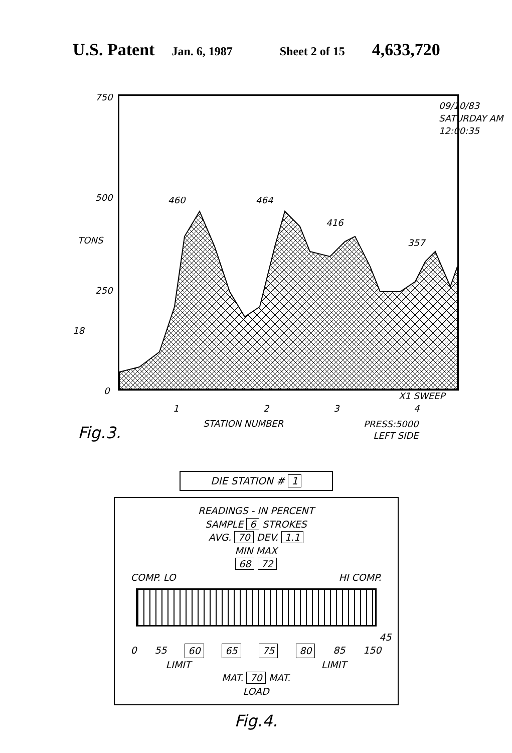U.S. Patent Jan. 6, 1987 Sheet 2 of 15 4,633,720
750
500
250
0
18
TONS
09/10/83
SATURDAY AM
12:00:35
460 464
416
357
X1 SWEEP
1 2 3 4
STATION NUMBER PRESS:5000
LEFT SIDE Fig.3.
DIE STATION # 1
READINGS - IN PERCENT
SAMPLE 6 STROKES
AVG. 70 DEV. 1.1
MIN MAX
68 72
COMP. LO HI COMP.
45
0 55 60 65 75 80 85 150
LIMIT LIMIT
MAT. 70 MAT.
LOAD
Fig.4.